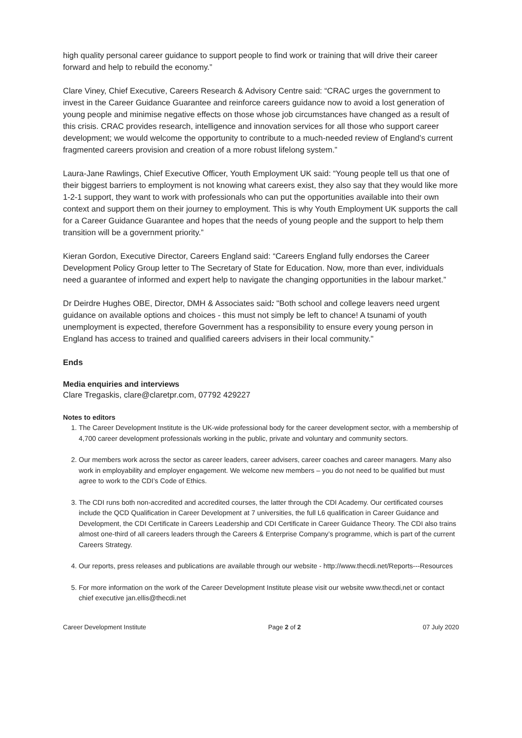high quality personal career guidance to support people to find work or training that will drive their career forward and help to rebuild the economy.”
Clare Viney, Chief Executive, Careers Research & Advisory Centre said: “CRAC urges the government to invest in the Career Guidance Guarantee and reinforce careers guidance now to avoid a lost generation of young people and minimise negative effects on those whose job circumstances have changed as a result of this crisis. CRAC provides research, intelligence and innovation services for all those who support career development; we would welcome the opportunity to contribute to a much-needed review of England’s current fragmented careers provision and creation of a more robust lifelong system.”
Laura-Jane Rawlings, Chief Executive Officer, Youth Employment UK said: “Young people tell us that one of their biggest barriers to employment is not knowing what careers exist, they also say that they would like more 1-2-1 support, they want to work with professionals who can put the opportunities available into their own context and support them on their journey to employment. This is why Youth Employment UK supports the call for a Career Guidance Guarantee and hopes that the needs of young people and the support to help them transition will be a government priority.”
Kieran Gordon, Executive Director, Careers England said: “Careers England fully endorses the Career Development Policy Group letter to The Secretary of State for Education. Now, more than ever, individuals need a guarantee of informed and expert help to navigate the changing opportunities in the labour market.”
Dr Deirdre Hughes OBE, Director, DMH & Associates said: "Both school and college leavers need urgent guidance on available options and choices - this must not simply be left to chance! A tsunami of youth unemployment is expected, therefore Government has a responsibility to ensure every young person in England has access to trained and qualified careers advisers in their local community."
Ends
Media enquiries and interviews
Clare Tregaskis, clare@claretpr.com, 07792 429227
Notes to editors
1. The Career Development Institute is the UK-wide professional body for the career development sector, with a membership of 4,700 career development professionals working in the public, private and voluntary and community sectors.
2. Our members work across the sector as career leaders, career advisers, career coaches and career managers. Many also work in employability and employer engagement. We welcome new members – you do not need to be qualified but must agree to work to the CDI’s Code of Ethics.
3. The CDI runs both non-accredited and accredited courses, the latter through the CDI Academy. Our certificated courses include the QCD Qualification in Career Development at 7 universities, the full L6 qualification in Career Guidance and Development, the CDI Certificate in Careers Leadership and CDI Certificate in Career Guidance Theory. The CDI also trains almost one-third of all careers leaders through the Careers & Enterprise Company’s programme, which is part of the current Careers Strategy.
4. Our reports, press releases and publications are available through our website - http://www.thecdi.net/Reports---Resources
5. For more information on the work of the Career Development Institute please visit our website www.thecdi,net or contact chief executive jan.ellis@thecdi.net
Career Development Institute Page 2 of 2 07 July 2020